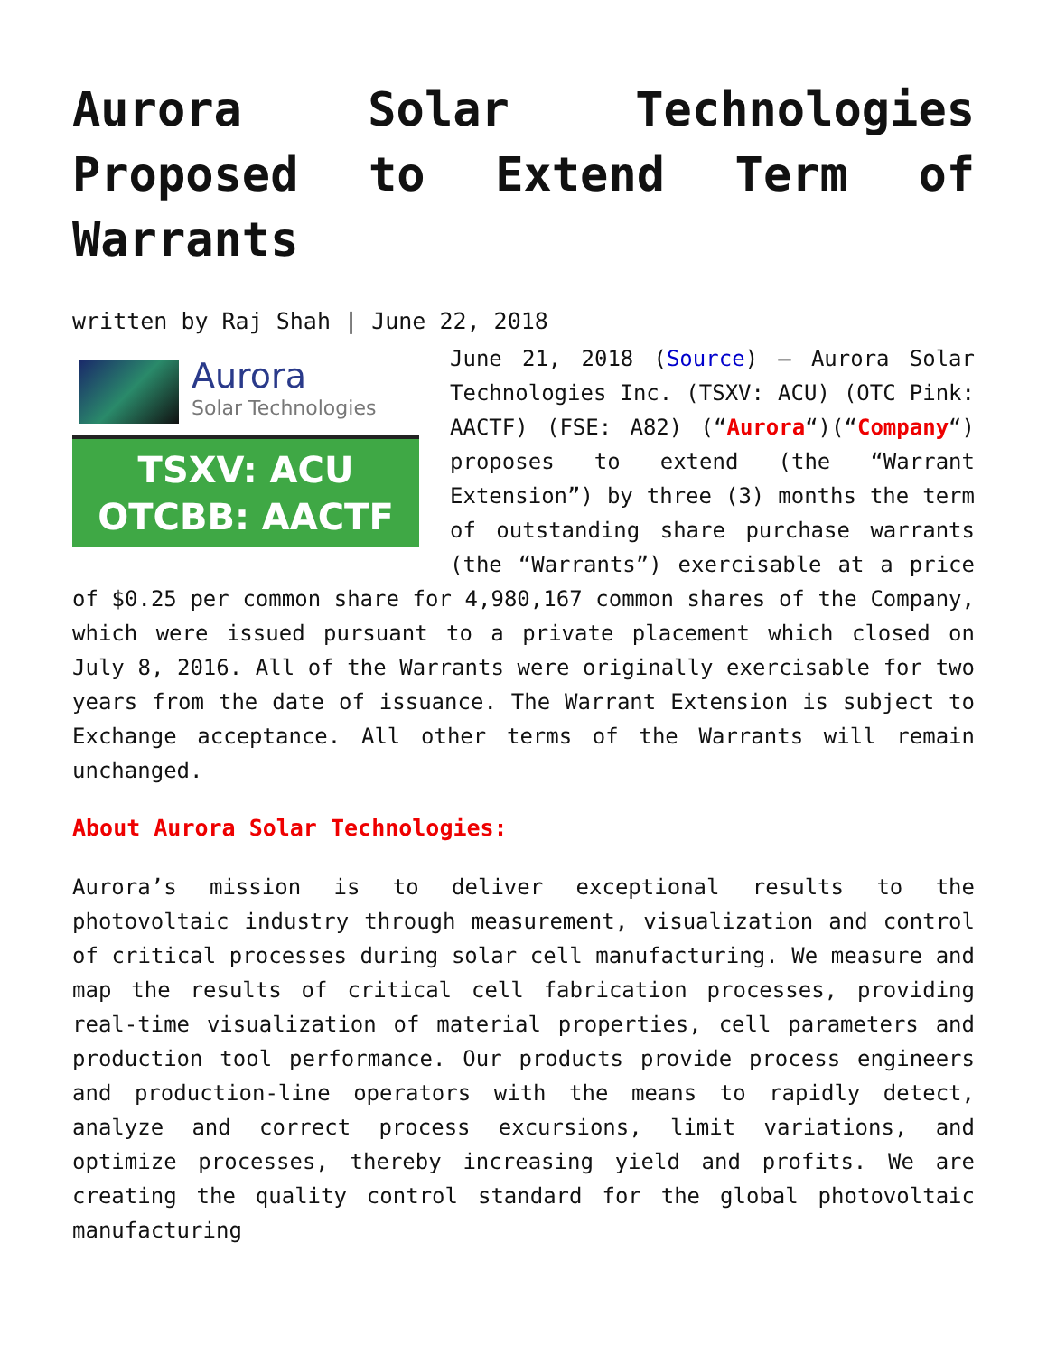Aurora Solar Technologies Proposed to Extend Term of Warrants
written by Raj Shah | June 22, 2018
Aurora
Solar Technologies
TSXV: ACU
OTCBB: AACTF
June 21, 2018 (Source) – Aurora Solar Technologies Inc. (TSXV: ACU) (OTC Pink: AACTF) (FSE: A82) (“Aurora“)(“Company“) proposes to extend (the “Warrant Extension”) by three (3) months the term of outstanding share purchase warrants (the “Warrants”) exercisable at a price of $0.25 per common share for 4,980,167 common shares of the Company, which were issued pursuant to a private placement which closed on July 8, 2016. All of the Warrants were originally exercisable for two years from the date of issuance. The Warrant Extension is subject to Exchange acceptance. All other terms of the Warrants will remain unchanged.
About Aurora Solar Technologies:
Aurora’s mission is to deliver exceptional results to the photovoltaic industry through measurement, visualization and control of critical processes during solar cell manufacturing. We measure and map the results of critical cell fabrication processes, providing real-time visualization of material properties, cell parameters and production tool performance. Our products provide process engineers and production-line operators with the means to rapidly detect, analyze and correct process excursions, limit variations, and optimize processes, thereby increasing yield and profits. We are creating the quality control standard for the global photovoltaic manufacturing